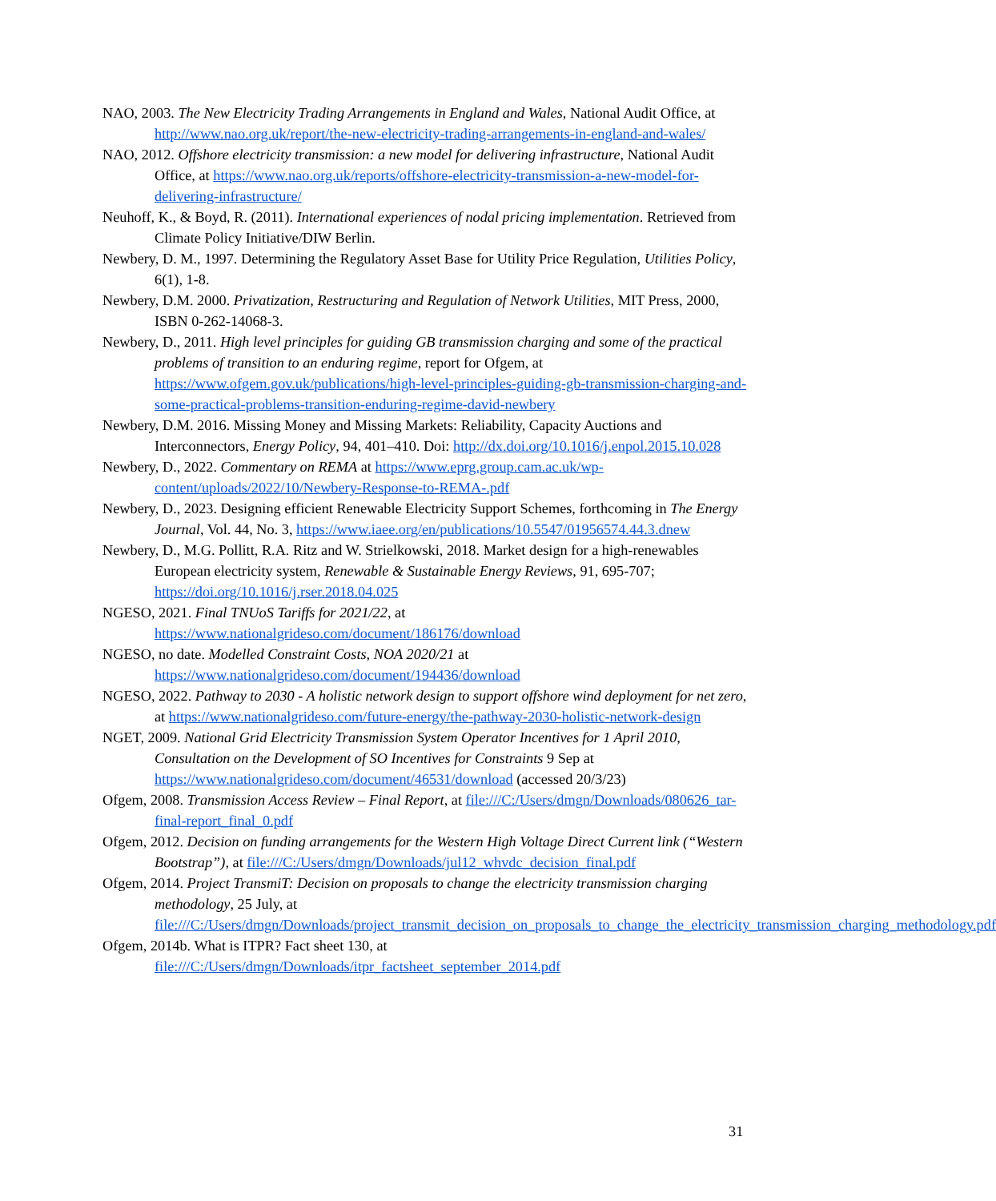NAO, 2003. The New Electricity Trading Arrangements in England and Wales, National Audit Office, at http://www.nao.org.uk/report/the-new-electricity-trading-arrangements-in-england-and-wales/
NAO, 2012. Offshore electricity transmission: a new model for delivering infrastructure, National Audit Office, at https://www.nao.org.uk/reports/offshore-electricity-transmission-a-new-model-for-delivering-infrastructure/
Neuhoff, K., & Boyd, R. (2011). International experiences of nodal pricing implementation. Retrieved from Climate Policy Initiative/DIW Berlin.
Newbery, D. M., 1997. Determining the Regulatory Asset Base for Utility Price Regulation, Utilities Policy, 6(1), 1-8.
Newbery, D.M. 2000. Privatization, Restructuring and Regulation of Network Utilities, MIT Press, 2000, ISBN 0-262-14068-3.
Newbery, D., 2011. High level principles for guiding GB transmission charging and some of the practical problems of transition to an enduring regime, report for Ofgem, at https://www.ofgem.gov.uk/publications/high-level-principles-guiding-gb-transmission-charging-and-some-practical-problems-transition-enduring-regime-david-newbery
Newbery, D.M. 2016. Missing Money and Missing Markets: Reliability, Capacity Auctions and Interconnectors, Energy Policy, 94, 401–410. Doi: http://dx.doi.org/10.1016/j.enpol.2015.10.028
Newbery, D., 2022. Commentary on REMA at https://www.eprg.group.cam.ac.uk/wp-content/uploads/2022/10/Newbery-Response-to-REMA-.pdf
Newbery, D., 2023. Designing efficient Renewable Electricity Support Schemes, forthcoming in The Energy Journal, Vol. 44, No. 3, https://www.iaee.org/en/publications/10.5547/01956574.44.3.dnew
Newbery, D., M.G. Pollitt, R.A. Ritz and W. Strielkowski, 2018. Market design for a high-renewables European electricity system, Renewable & Sustainable Energy Reviews, 91, 695-707; https://doi.org/10.1016/j.rser.2018.04.025
NGESO, 2021. Final TNUoS Tariffs for 2021/22, at https://www.nationalgrideso.com/document/186176/download
NGESO, no date. Modelled Constraint Costs, NOA 2020/21 at https://www.nationalgrideso.com/document/194436/download
NGESO, 2022. Pathway to 2030 - A holistic network design to support offshore wind deployment for net zero, at https://www.nationalgrideso.com/future-energy/the-pathway-2030-holistic-network-design
NGET, 2009. National Grid Electricity Transmission System Operator Incentives for 1 April 2010, Consultation on the Development of SO Incentives for Constraints 9 Sep at https://www.nationalgrideso.com/document/46531/download (accessed 20/3/23)
Ofgem, 2008. Transmission Access Review – Final Report, at file:///C:/Users/dmgn/Downloads/080626_tar-final-report_final_0.pdf
Ofgem, 2012. Decision on funding arrangements for the Western High Voltage Direct Current link (“Western Bootstrap”), at file:///C:/Users/dmgn/Downloads/jul12_whvdc_decision_final.pdf
Ofgem, 2014. Project TransmiT: Decision on proposals to change the electricity transmission charging methodology, 25 July, at file:///C:/Users/dmgn/Downloads/project_transmit_decision_on_proposals_to_change_the_electricity_transmission_charging_methodology.pdf
Ofgem, 2014b. What is ITPR? Fact sheet 130, at file:///C:/Users/dmgn/Downloads/itpr_factsheet_september_2014.pdf
31